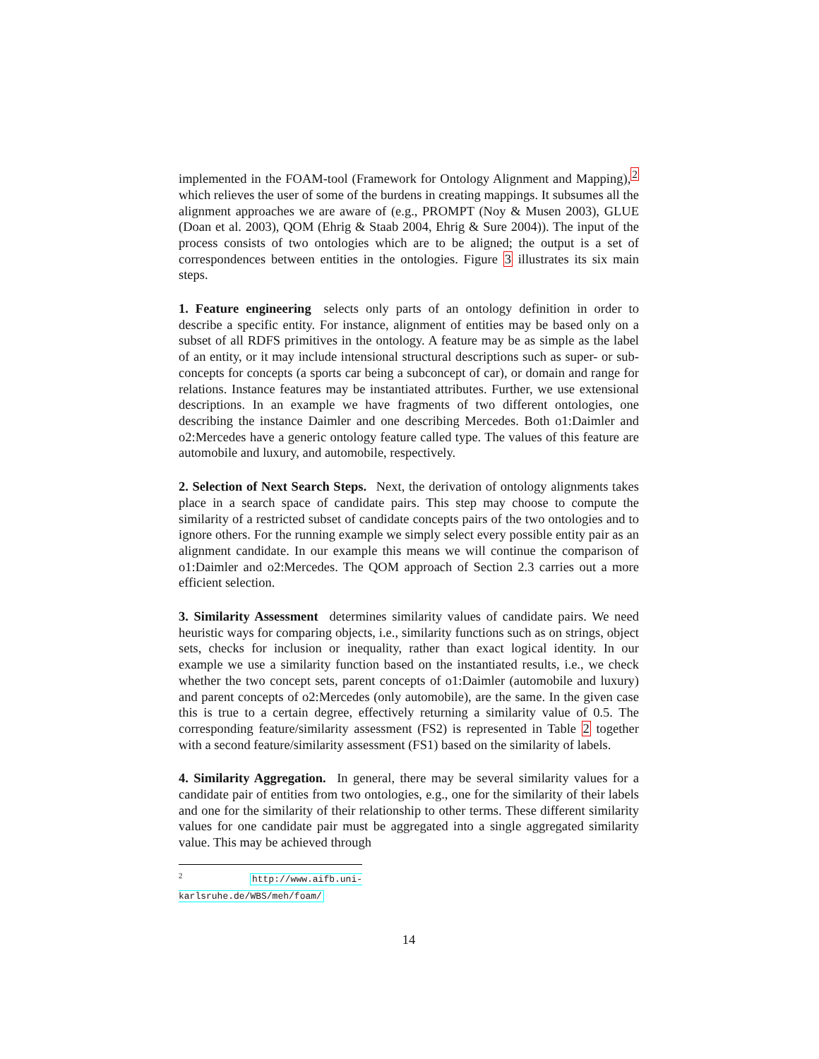implemented in the FOAM-tool (Framework for Ontology Alignment and Mapping),<sup>2</sup> which relieves the user of some of the burdens in creating mappings. It subsumes all the alignment approaches we are aware of (e.g., PROMPT (Noy & Musen 2003), GLUE (Doan et al. 2003), QOM (Ehrig & Staab 2004, Ehrig & Sure 2004)). The input of the process consists of two ontologies which are to be aligned; the output is a set of correspondences between entities in the ontologies. Figure 3 illustrates its six main steps.
1. Feature engineering selects only parts of an ontology definition in order to describe a specific entity. For instance, alignment of entities may be based only on a subset of all RDFS primitives in the ontology. A feature may be as simple as the label of an entity, or it may include intensional structural descriptions such as super- or sub-concepts for concepts (a sports car being a subconcept of car), or domain and range for relations. Instance features may be instantiated attributes. Further, we use extensional descriptions. In an example we have fragments of two different ontologies, one describing the instance Daimler and one describing Mercedes. Both o1:Daimler and o2:Mercedes have a generic ontology feature called type. The values of this feature are automobile and luxury, and automobile, respectively.
2. Selection of Next Search Steps. Next, the derivation of ontology alignments takes place in a search space of candidate pairs. This step may choose to compute the similarity of a restricted subset of candidate concepts pairs of the two ontologies and to ignore others. For the running example we simply select every possible entity pair as an alignment candidate. In our example this means we will continue the comparison of o1:Daimler and o2:Mercedes. The QOM approach of Section 2.3 carries out a more efficient selection.
3. Similarity Assessment determines similarity values of candidate pairs. We need heuristic ways for comparing objects, i.e., similarity functions such as on strings, object sets, checks for inclusion or inequality, rather than exact logical identity. In our example we use a similarity function based on the instantiated results, i.e., we check whether the two concept sets, parent concepts of o1:Daimler (automobile and luxury) and parent concepts of o2:Mercedes (only automobile), are the same. In the given case this is true to a certain degree, effectively returning a similarity value of 0.5. The corresponding feature/similarity assessment (FS2) is represented in Table 2 together with a second feature/similarity assessment (FS1) based on the similarity of labels.
4. Similarity Aggregation. In general, there may be several similarity values for a candidate pair of entities from two ontologies, e.g., one for the similarity of their labels and one for the similarity of their relationship to other terms. These different similarity values for one candidate pair must be aggregated into a single aggregated similarity value. This may be achieved through
<sup>2</sup> http://www.aifb.uni-karlsruhe.de/WBS/meh/foam/
14